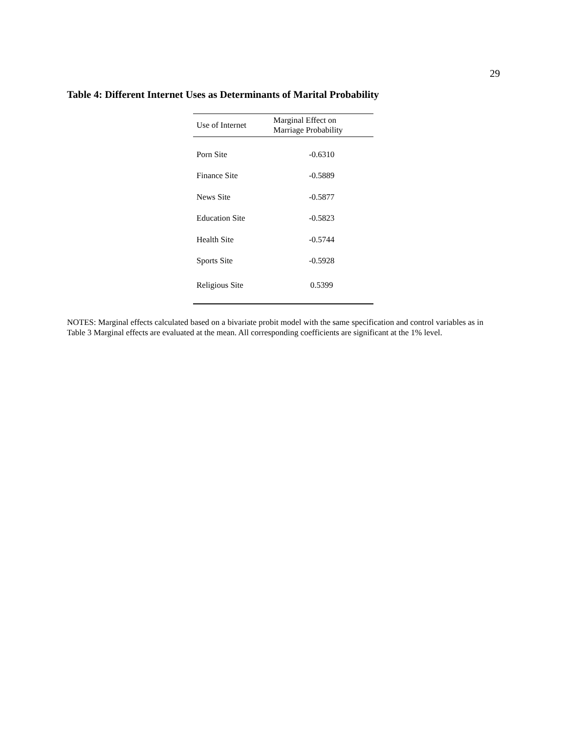29
Table 4: Different Internet Uses as Determinants of Marital Probability
| Use of Internet | Marginal Effect on Marriage Probability |
| --- | --- |
| Porn Site | -0.6310 |
| Finance Site | -0.5889 |
| News Site | -0.5877 |
| Education Site | -0.5823 |
| Health Site | -0.5744 |
| Sports Site | -0.5928 |
| Religious Site | 0.5399 |
NOTES: Marginal effects calculated based on a bivariate probit model with the same specification and control variables as in Table 3 Marginal effects are evaluated at the mean. All corresponding coefficients are significant at the 1% level.